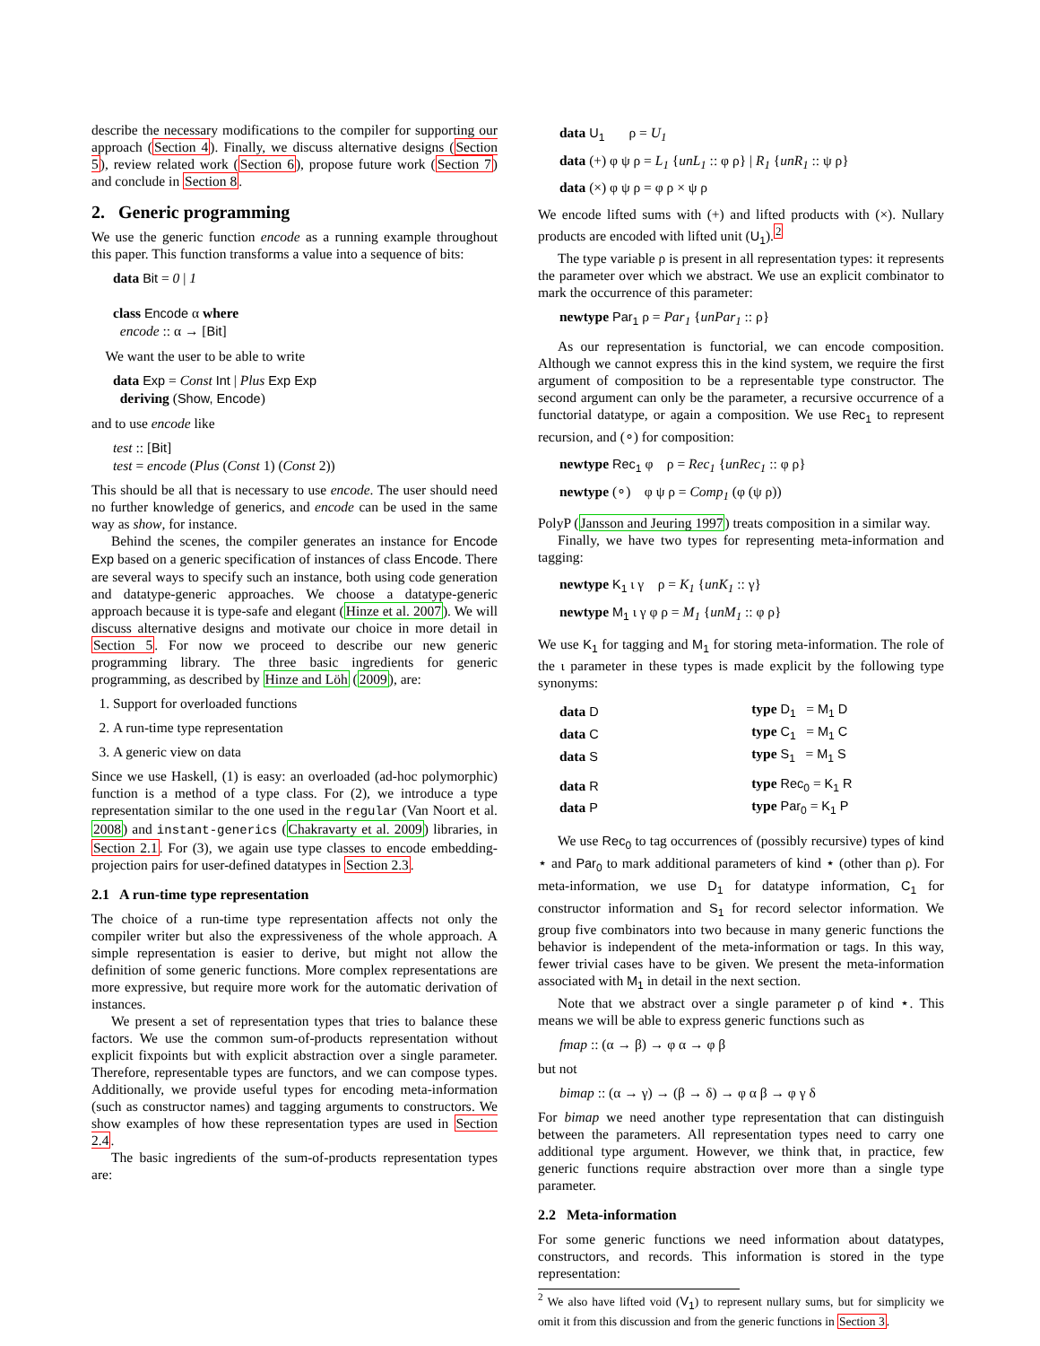describe the necessary modifications to the compiler for supporting our approach (Section 4). Finally, we discuss alternative designs (Section 5), review related work (Section 6), propose future work (Section 7) and conclude in Section 8.
2. Generic programming
We use the generic function encode as a running example throughout this paper. This function transforms a value into a sequence of bits:
data Bit = 0 | 1
class Encode α where
encode :: α → [Bit]
We want the user to be able to write
data Exp = Const Int | Plus Exp Exp
deriving (Show, Encode)
and to use encode like
test :: [Bit]
test = encode (Plus (Const 1) (Const 2))
This should be all that is necessary to use encode. The user should need no further knowledge of generics, and encode can be used in the same way as show, for instance.
Behind the scenes, the compiler generates an instance for Encode Exp based on a generic specification of instances of class Encode. There are several ways to specify such an instance, both using code generation and datatype-generic approaches. We choose a datatype-generic approach because it is type-safe and elegant (Hinze et al. 2007). We will discuss alternative designs and motivate our choice in more detail in Section 5. For now we proceed to describe our new generic programming library. The three basic ingredients for generic programming, as described by Hinze and Löh (2009), are:
1. Support for overloaded functions
2. A run-time type representation
3. A generic view on data
Since we use Haskell, (1) is easy: an overloaded (ad-hoc polymorphic) function is a method of a type class. For (2), we introduce a type representation similar to the one used in the regular (Van Noort et al. 2008) and instant-generics (Chakravarty et al. 2009) libraries, in Section 2.1. For (3), we again use type classes to encode embedding-projection pairs for user-defined datatypes in Section 2.3.
2.1 A run-time type representation
The choice of a run-time type representation affects not only the compiler writer but also the expressiveness of the whole approach. A simple representation is easier to derive, but might not allow the definition of some generic functions. More complex representations are more expressive, but require more work for the automatic derivation of instances.
We present a set of representation types that tries to balance these factors. We use the common sum-of-products representation without explicit fixpoints but with explicit abstraction over a single parameter. Therefore, representable types are functors, and we can compose types. Additionally, we provide useful types for encoding meta-information (such as constructor names) and tagging arguments to constructors. We show examples of how these representation types are used in Section 2.4.
The basic ingredients of the sum-of-products representation types are:
data U<sub>1</sub> ρ = U<sub>1</sub>
data (+) φ ψ ρ = L<sub>1</sub> {unL<sub>1</sub> :: φ ρ} | R<sub>1</sub> {unR<sub>1</sub> :: ψ ρ}
data (×) φ ψ ρ = φ ρ × ψ ρ
We encode lifted sums with (+) and lifted products with (×). Nullary products are encoded with lifted unit (U<sub>1</sub>).<sup>2</sup>
The type variable ρ is present in all representation types: it represents the parameter over which we abstract. We use an explicit combinator to mark the occurrence of this parameter:
newtype Par<sub>1</sub> ρ = Par<sub>1</sub> {unPar<sub>1</sub> :: ρ}
As our representation is functorial, we can encode composition. Although we cannot express this in the kind system, we require the first argument of composition to be a representable type constructor. The second argument can only be the parameter, a recursive occurrence of a functorial datatype, or again a composition. We use Rec<sub>1</sub> to represent recursion, and (∘) for composition:
newtype Rec<sub>1</sub> φ ρ = Rec<sub>1</sub> {unRec<sub>1</sub> :: φ ρ}
newtype (∘) φ ψ ρ = Comp<sub>1</sub> (φ (ψ ρ))
PolyP (Jansson and Jeuring 1997) treats composition in a similar way.
Finally, we have two types for representing meta-information and tagging:
newtype K<sub>1</sub> ι γ ρ = K<sub>1</sub> {unK<sub>1</sub> :: γ}
newtype M<sub>1</sub> ι γ φ ρ = M<sub>1</sub> {unM<sub>1</sub> :: φ ρ}
We use K<sub>1</sub> for tagging and M<sub>1</sub> for storing meta-information. The role of the ι parameter in these types is made explicit by the following type synonyms:
| data D | type D<sub>1</sub> = M<sub>1</sub> D |
| data C | type C<sub>1</sub> = M<sub>1</sub> C |
| data S | type S<sub>1</sub> = M<sub>1</sub> S |
| data R | type Rec<sub>0</sub> = K<sub>1</sub> R |
| data P | type Par<sub>0</sub> = K<sub>1</sub> P |
We use Rec<sub>0</sub> to tag occurrences of (possibly recursive) types of kind ⋆ and Par<sub>0</sub> to mark additional parameters of kind ⋆ (other than ρ). For meta-information, we use D<sub>1</sub> for datatype information, C<sub>1</sub> for constructor information and S<sub>1</sub> for record selector information. We group five combinators into two because in many generic functions the behavior is independent of the meta-information or tags. In this way, fewer trivial cases have to be given. We present the meta-information associated with M<sub>1</sub> in detail in the next section.
Note that we abstract over a single parameter ρ of kind ⋆. This means we will be able to express generic functions such as
fmap :: (α → β) → φ α → φ β
but not
bimap :: (α → γ) → (β → δ) → φ α β → φ γ δ
For bimap we need another type representation that can distinguish between the parameters. All representation types need to carry one additional type argument. However, we think that, in practice, few generic functions require abstraction over more than a single type parameter.
2.2 Meta-information
For some generic functions we need information about datatypes, constructors, and records. This information is stored in the type representation:
<sup>2</sup> We also have lifted void (V<sub>1</sub>) to represent nullary sums, but for simplicity we omit it from this discussion and from the generic functions in Section 3.